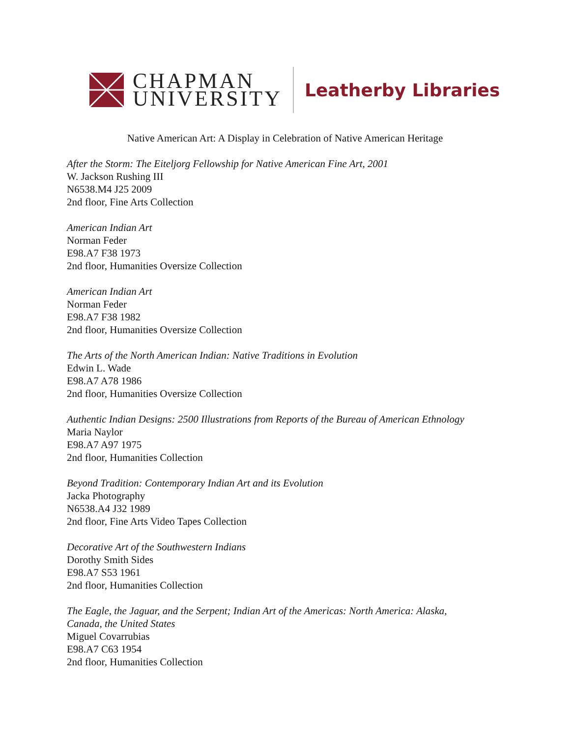CHAPMAN
UNIVERSITY
Leatherby Libraries
Native American Art: A Display in Celebration of Native American Heritage
After the Storm: The Eiteljorg Fellowship for Native American Fine Art, 2001
W. Jackson Rushing III
N6538.M4 J25 2009
2nd floor, Fine Arts Collection
American Indian Art
Norman Feder
E98.A7 F38 1973
2nd floor, Humanities Oversize Collection
American Indian Art
Norman Feder
E98.A7 F38 1982
2nd floor, Humanities Oversize Collection
The Arts of the North American Indian: Native Traditions in Evolution
Edwin L. Wade
E98.A7 A78 1986
2nd floor, Humanities Oversize Collection
Authentic Indian Designs: 2500 Illustrations from Reports of the Bureau of American Ethnology
Maria Naylor
E98.A7 A97 1975
2nd floor, Humanities Collection
Beyond Tradition: Contemporary Indian Art and its Evolution
Jacka Photography
N6538.A4 J32 1989
2nd floor, Fine Arts Video Tapes Collection
Decorative Art of the Southwestern Indians
Dorothy Smith Sides
E98.A7 S53 1961
2nd floor, Humanities Collection
The Eagle, the Jaguar, and the Serpent; Indian Art of the Americas: North America: Alaska,
Canada, the United States
Miguel Covarrubias
E98.A7 C63 1954
2nd floor, Humanities Collection